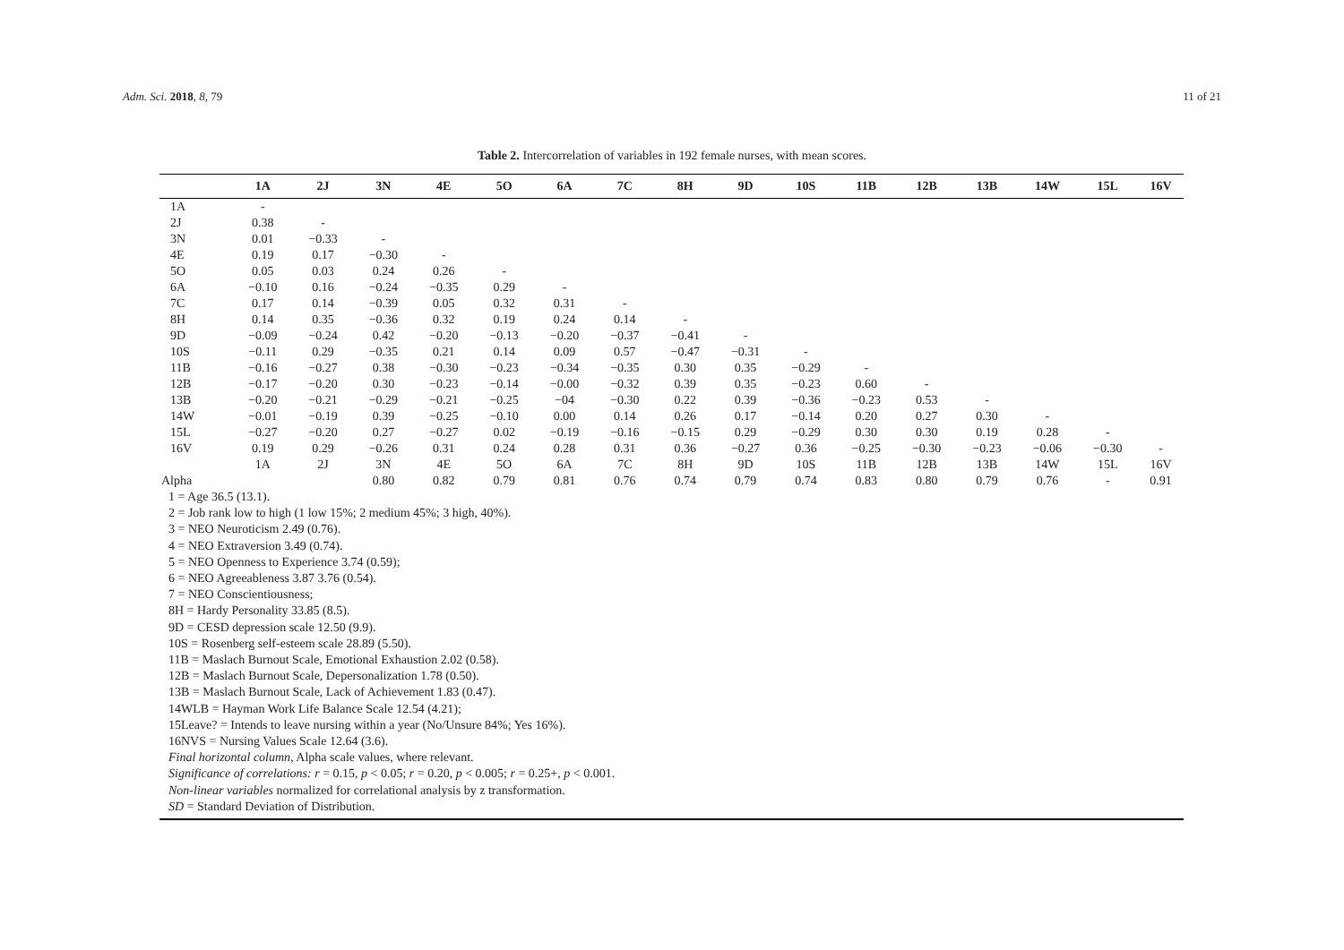Adm. Sci. 2018, 8, 79 11 of 21
Table 2. Intercorrelation of variables in 192 female nurses, with mean scores.
| | 1A | 2J | 3N | 4E | 5O | 6A | 7C | 8H | 9D | 10S | 11B | 12B | 13B | 14W | 15L | 16V |
| --- | --- | --- | --- | --- | --- | --- | --- | --- | --- | --- | --- | --- | --- | --- | --- | --- |
| 1A | - | | | | | | | | | | | | | | | |
| 2J | 0.38 | - | | | | | | | | | | | | | | |
| 3N | 0.01 | −0.33 | - | | | | | | | | | | | | | |
| 4E | 0.19 | 0.17 | −0.30 | - | | | | | | | | | | | | |
| 5O | 0.05 | 0.03 | 0.24 | 0.26 | - | | | | | | | | | | | |
| 6A | −0.10 | 0.16 | −0.24 | −0.35 | 0.29 | - | | | | | | | | | | |
| 7C | 0.17 | 0.14 | −0.39 | 0.05 | 0.32 | 0.31 | - | | | | | | | | | |
| 8H | 0.14 | 0.35 | −0.36 | 0.32 | 0.19 | 0.24 | 0.14 | - | | | | | | | | |
| 9D | −0.09 | −0.24 | 0.42 | −0.20 | −0.13 | −0.20 | −0.37 | −0.41 | - | | | | | | | |
| 10S | −0.11 | 0.29 | −0.35 | 0.21 | 0.14 | 0.09 | 0.57 | −0.47 | −0.31 | - | | | | | | |
| 11B | −0.16 | −0.27 | 0.38 | −0.30 | −0.23 | −0.34 | −0.35 | 0.30 | 0.35 | −0.29 | - | | | | | |
| 12B | −0.17 | −0.20 | 0.30 | −0.23 | −0.14 | −0.00 | −0.32 | 0.39 | 0.35 | −0.23 | 0.60 | - | | | | |
| 13B | −0.20 | −0.21 | −0.29 | −0.21 | −0.25 | −04 | −0.30 | 0.22 | 0.39 | −0.36 | −0.23 | 0.53 | - | | | |
| 14W | −0.01 | −0.19 | 0.39 | −0.25 | −0.10 | 0.00 | 0.14 | 0.26 | 0.17 | −0.14 | 0.20 | 0.27 | 0.30 | - | | |
| 15L | −0.27 | −0.20 | 0.27 | −0.27 | 0.02 | −0.19 | −0.16 | −0.15 | 0.29 | −0.29 | 0.30 | 0.30 | 0.19 | 0.28 | - | |
| 16V | 0.19 | 0.29 | −0.26 | 0.31 | 0.24 | 0.28 | 0.31 | 0.36 | −0.27 | 0.36 | −0.25 | −0.30 | −0.23 | −0.06 | −0.30 | - |
| | 1A | 2J | 3N | 4E | 5O | 6A | 7C | 8H | 9D | 10S | 11B | 12B | 13B | 14W | 15L | 16V |
| Alpha | | | 0.80 | 0.82 | 0.79 | 0.81 | 0.76 | 0.74 | 0.79 | 0.74 | 0.83 | 0.80 | 0.79 | 0.76 | - | 0.91 |
1 = Age 36.5 (13.1).
2 = Job rank low to high (1 low 15%; 2 medium 45%; 3 high, 40%).
3 = NEO Neuroticism 2.49 (0.76).
4 = NEO Extraversion 3.49 (0.74).
5 = NEO Openness to Experience 3.74 (0.59);
6 = NEO Agreeableness 3.87 3.76 (0.54).
7 = NEO Conscientiousness;
8H = Hardy Personality 33.85 (8.5).
9D = CESD depression scale 12.50 (9.9).
10S = Rosenberg self-esteem scale 28.89 (5.50).
11B = Maslach Burnout Scale, Emotional Exhaustion 2.02 (0.58).
12B = Maslach Burnout Scale, Depersonalization 1.78 (0.50).
13B = Maslach Burnout Scale, Lack of Achievement 1.83 (0.47).
14WLB = Hayman Work Life Balance Scale 12.54 (4.21);
15Leave? = Intends to leave nursing within a year (No/Unsure 84%; Yes 16%).
16NVS = Nursing Values Scale 12.64 (3.6).
Final horizontal column, Alpha scale values, where relevant.
Significance of correlations: r = 0.15, p < 0.05; r = 0.20, p < 0.005; r = 0.25+, p < 0.001.
Non-linear variables normalized for correlational analysis by z transformation.
SD = Standard Deviation of Distribution.